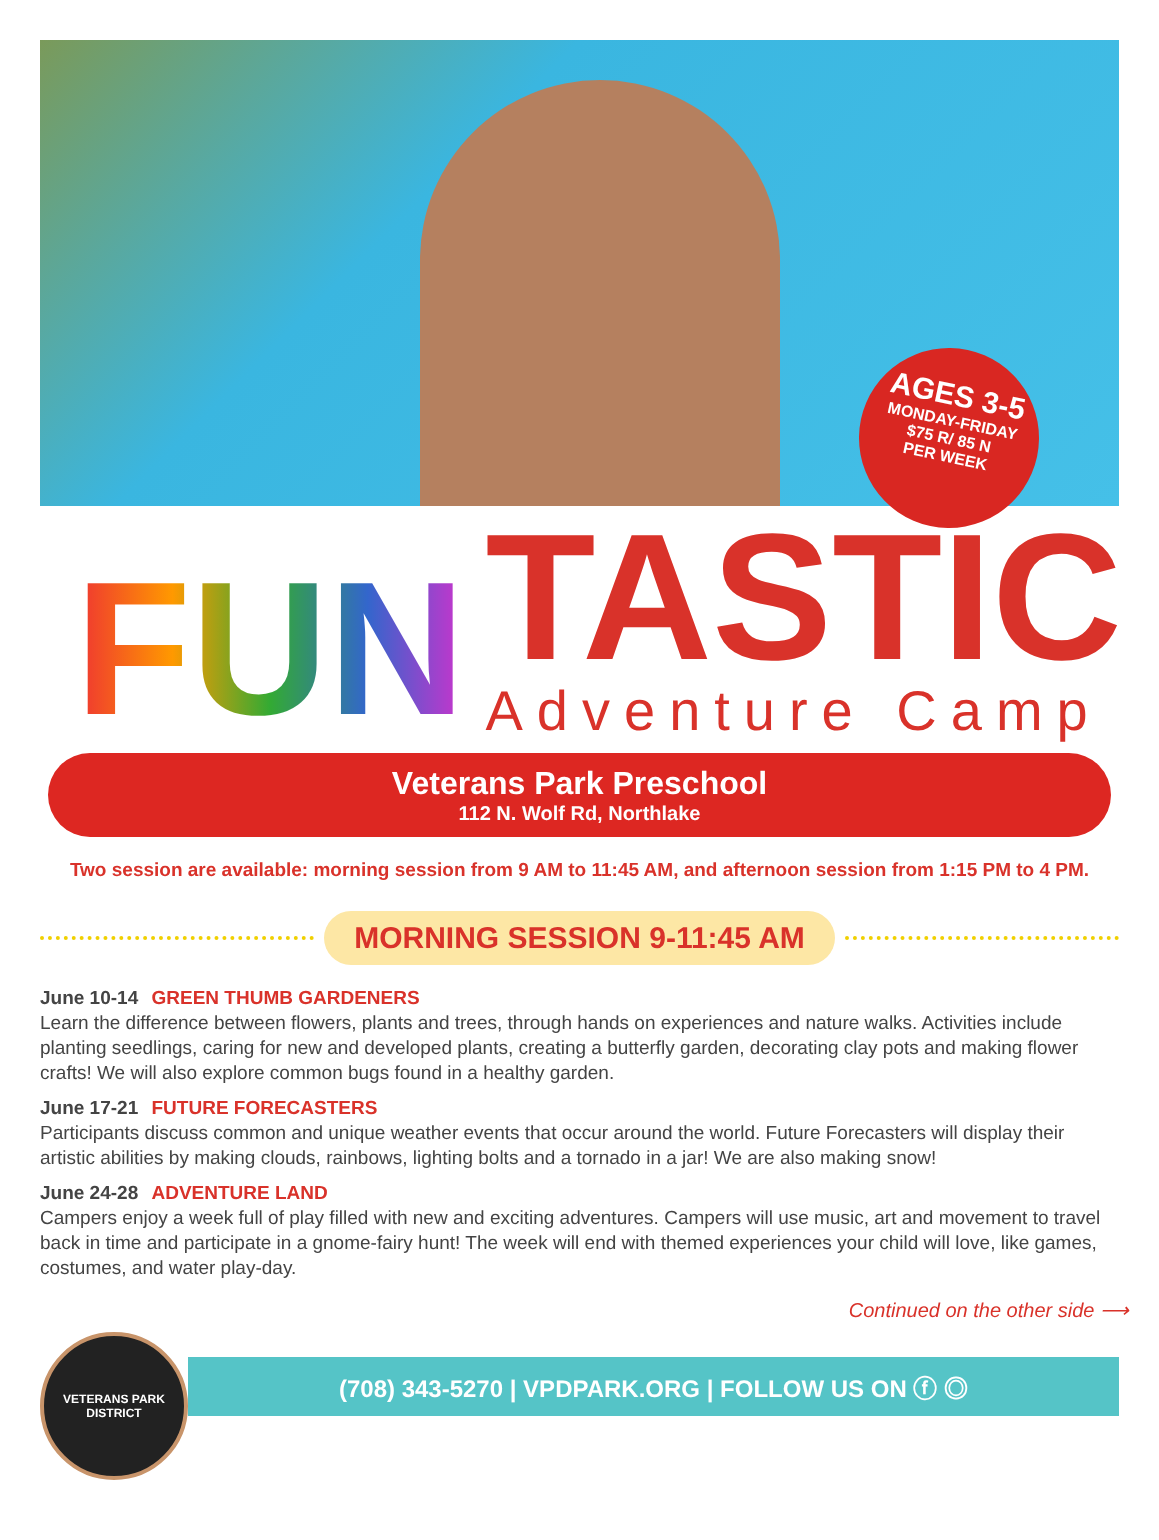AGES 3-5
MONDAY-FRIDAY
$75 R/ 85 N
PER WEEK
FUN
TASTIC
Adventure Camp
Veterans Park Preschool
112 N. Wolf Rd, Northlake
Two session are available: morning session from 9 AM to 11:45 AM, and afternoon session from 1:15 PM to 4 PM.
MORNING SESSION 9-11:45 AM
June 10-14 GREEN THUMB GARDENERS
Learn the difference between flowers, plants and trees, through hands on experiences and nature walks. Activities include planting seedlings, caring for new and developed plants, creating a butterfly garden, decorating clay pots and making flower crafts! We will also explore common bugs found in a healthy garden.
June 17-21 FUTURE FORECASTERS
Participants discuss common and unique weather events that occur around the world. Future Forecasters will display their artistic abilities by making clouds, rainbows, lighting bolts and a tornado in a jar! We are also making snow!
June 24-28 ADVENTURE LAND
Campers enjoy a week full of play filled with new and exciting adventures. Campers will use music, art and movement to travel back in time and participate in a gnome-fairy hunt! The week will end with themed experiences your child will love, like games, costumes, and water play-day.
Continued on the other side ⟶
VETERANS PARK DISTRICT
(708) 343-5270 | VPDPARK.ORG | FOLLOW US ON ⓕ ◎